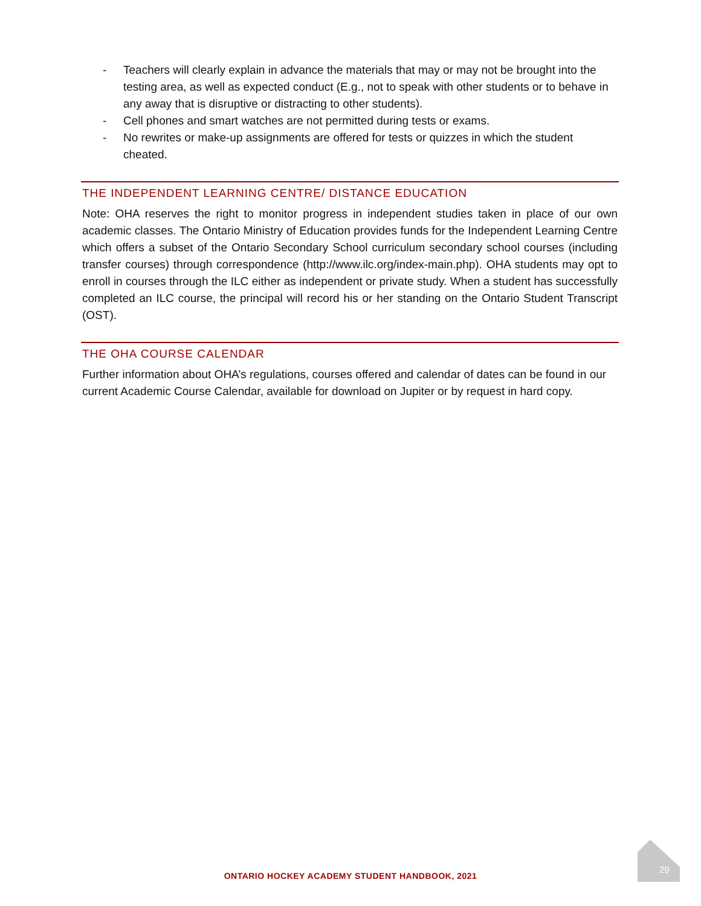- Teachers will clearly explain in advance the materials that may or may not be brought into the testing area, as well as expected conduct (E.g., not to speak with other students or to behave in any away that is disruptive or distracting to other students).
- Cell phones and smart watches are not permitted during tests or exams.
- No rewrites or make-up assignments are offered for tests or quizzes in which the student cheated.
THE INDEPENDENT LEARNING CENTRE/ DISTANCE EDUCATION
Note: OHA reserves the right to monitor progress in independent studies taken in place of our own academic classes. The Ontario Ministry of Education provides funds for the Independent Learning Centre which offers a subset of the Ontario Secondary School curriculum secondary school courses (including transfer courses) through correspondence (http://www.ilc.org/index-main.php). OHA students may opt to enroll in courses through the ILC either as independent or private study. When a student has successfully completed an ILC course, the principal will record his or her standing on the Ontario Student Transcript (OST).
THE OHA COURSE CALENDAR
Further information about OHA’s regulations, courses offered and calendar of dates can be found in our current Academic Course Calendar, available for download on Jupiter or by request in hard copy.
ONTARIO HOCKEY ACADEMY STUDENT HANDBOOK, 2021
29